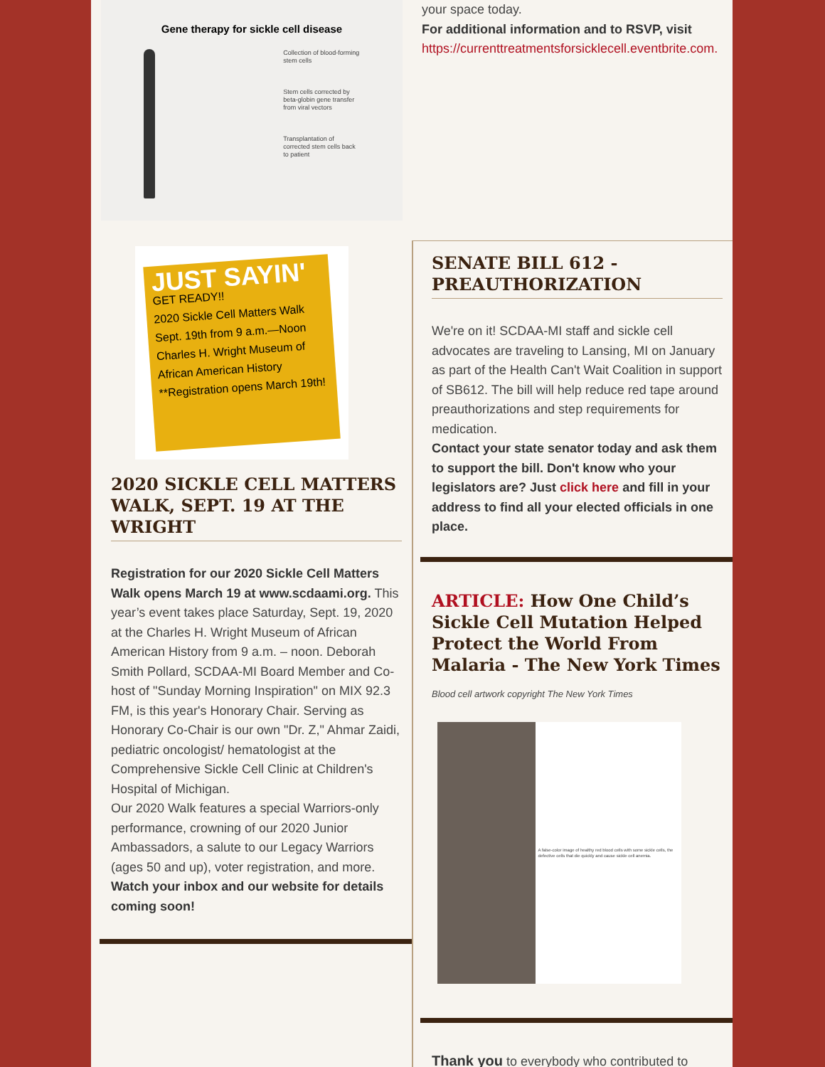Gene therapy for sickle cell disease
Collection of blood-forming stem cells
Stem cells corrected by beta-globin gene transfer from viral vectors
Transplantation of corrected stem cells back to patient
your space today.
For additional information and to RSVP, visit https://currenttreatmentsforsicklecell.eventbrite.com.
JUST SAYIN'
GET READY!!
2020 Sickle Cell Matters Walk
Sept. 19th from 9 a.m.—Noon
Charles H. Wright Museum of African American History
**Registration opens March 19th!
2020 SICKLE CELL MATTERS WALK, SEPT. 19 AT THE WRIGHT
Registration for our 2020 Sickle Cell Matters Walk opens March 19 at www.scdaami.org. This year’s event takes place Saturday, Sept. 19, 2020 at the Charles H. Wright Museum of African American History from 9 a.m. – noon. Deborah Smith Pollard, SCDAA-MI Board Member and Co-host of "Sunday Morning Inspiration" on MIX 92.3 FM, is this year's Honorary Chair. Serving as Honorary Co-Chair is our own "Dr. Z," Ahmar Zaidi, pediatric oncologist/ hematologist at the Comprehensive Sickle Cell Clinic at Children's Hospital of Michigan.
Our 2020 Walk features a special Warriors-only performance, crowning of our 2020 Junior Ambassadors, a salute to our Legacy Warriors (ages 50 and up), voter registration, and more. Watch your inbox and our website for details coming soon!
SENATE BILL 612 - PREAUTHORIZATION
We're on it! SCDAA-MI staff and sickle cell advocates are traveling to Lansing, MI on January as part of the Health Can't Wait Coalition in support of SB612. The bill will help reduce red tape around preauthorizations and step requirements for medication.
Contact your state senator today and ask them to support the bill. Don't know who your legislators are? Just click here and fill in your address to find all your elected officials in one place.
ARTICLE: How One Child’s Sickle Cell Mutation Helped Protect the World From Malaria - The New York Times
Blood cell artwork copyright The New York Times
A false-color image of healthy red blood cells with some sickle cells, the defective cells that die quickly and cause sickle cell anemia.
Thank you to everybody who contributed to